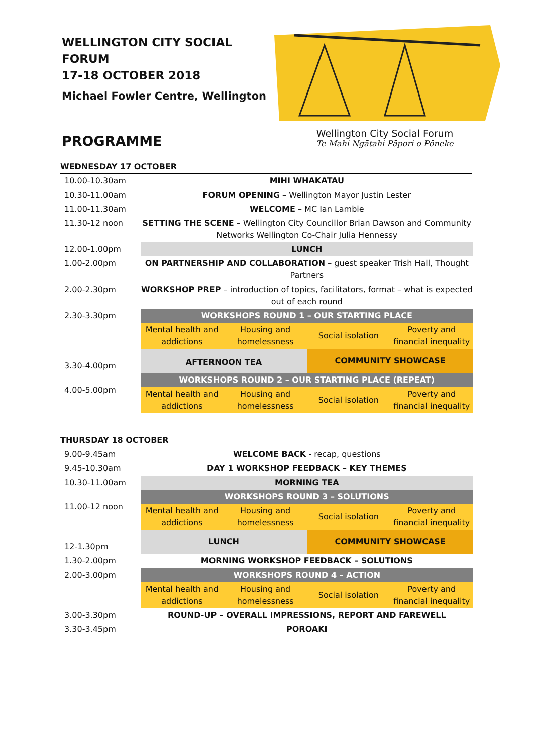WELLINGTON CITY SOCIAL FORUM
17-18 OCTOBER 2018
Michael Fowler Centre, Wellington
PROGRAMME
Wellington City Social Forum
Te Mahi Ngātahi Pāpori o Pōneke
WEDNESDAY 17 OCTOBER
| 10.00-10.30am | MIHI WHAKATAU | | | |
| 10.30-11.00am | FORUM OPENING – Wellington Mayor Justin Lester | | | |
| 11.00-11.30am | WELCOME – MC Ian Lambie | | | |
| 11.30-12 noon | SETTING THE SCENE – Wellington City Councillor Brian Dawson and Community Networks Wellington Co-Chair Julia Hennessy | | | |
| 12.00-1.00pm | LUNCH | | | |
| 1.00-2.00pm | ON PARTNERSHIP AND COLLABORATION – guest speaker Trish Hall, Thought Partners | | | |
| 2.00-2.30pm | WORKSHOP PREP – introduction of topics, facilitators, format – what is expected out of each round | | | |
| 2.30-3.30pm | WORKSHOPS ROUND 1 – OUR STARTING PLACE | | | |
| | Mental health and addictions | Housing and homelessness | Social isolation | Poverty and financial inequality |
| 3.30-4.00pm | AFTERNOON TEA | | COMMUNITY SHOWCASE | |
| 4.00-5.00pm | WORKSHOPS ROUND 2 – OUR STARTING PLACE (REPEAT) | | | |
| | Mental health and addictions | Housing and homelessness | Social isolation | Poverty and financial inequality |
THURSDAY 18 OCTOBER
| 9.00-9.45am | WELCOME BACK - recap, questions | | | |
| 9.45-10.30am | DAY 1 WORKSHOP FEEDBACK – KEY THEMES | | | |
| 10.30-11.00am | MORNING TEA | | | |
| 11.00-12 noon | WORKSHOPS ROUND 3 – SOLUTIONS | | | |
| | Mental health and addictions | Housing and homelessness | Social isolation | Poverty and financial inequality |
| 12-1.30pm | LUNCH | | COMMUNITY SHOWCASE | |
| 1.30-2.00pm | MORNING WORKSHOP FEEDBACK – SOLUTIONS | | | |
| 2.00-3.00pm | WORKSHOPS ROUND 4 – ACTION | | | |
| | Mental health and addictions | Housing and homelessness | Social isolation | Poverty and financial inequality |
| 3.00-3.30pm | ROUND-UP – OVERALL IMPRESSIONS, REPORT AND FAREWELL | | | |
| 3.30-3.45pm | POROAKI | | | |